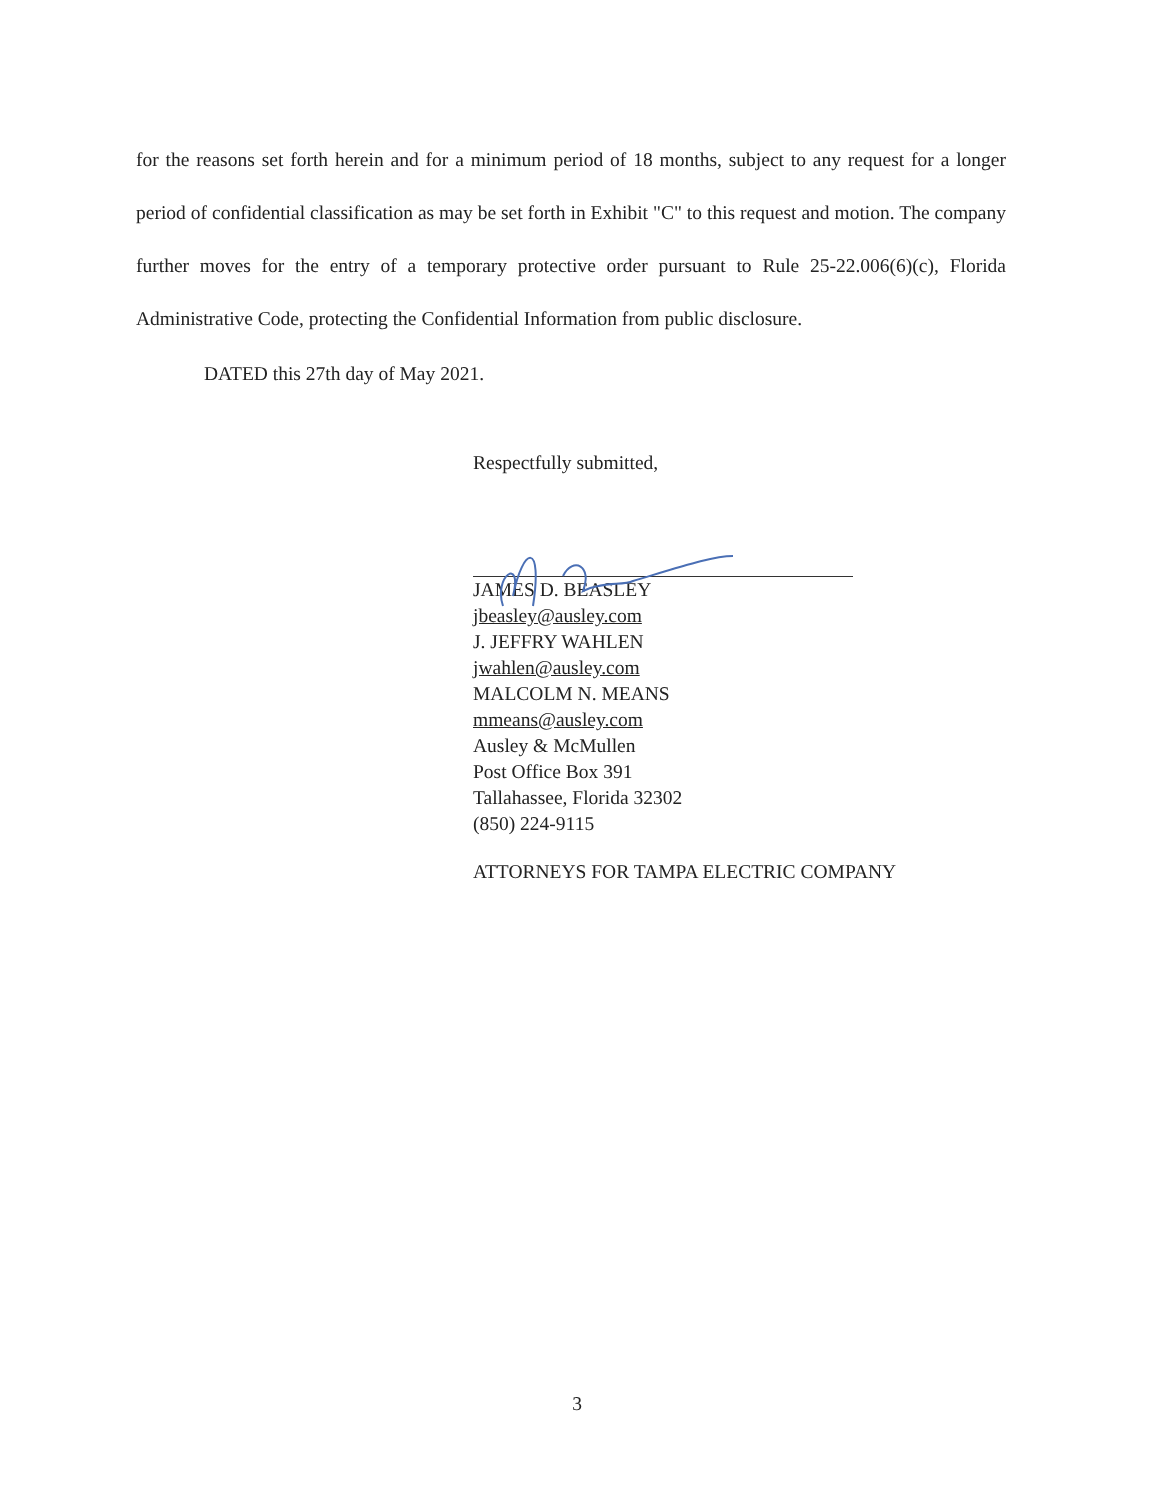for the reasons set forth herein and for a minimum period of 18 months, subject to any request for a longer period of confidential classification as may be set forth in Exhibit "C" to this request and motion. The company further moves for the entry of a temporary protective order pursuant to Rule 25-22.006(6)(c), Florida Administrative Code, protecting the Confidential Information from public disclosure.
DATED this 27th day of May 2021.
Respectfully submitted,
JAMES D. BEASLEY
jbeasley@ausley.com
J. JEFFRY WAHLEN
jwahlen@ausley.com
MALCOLM N. MEANS
mmeans@ausley.com
Ausley & McMullen
Post Office Box 391
Tallahassee, Florida 32302
(850) 224-9115
ATTORNEYS FOR TAMPA ELECTRIC COMPANY
3